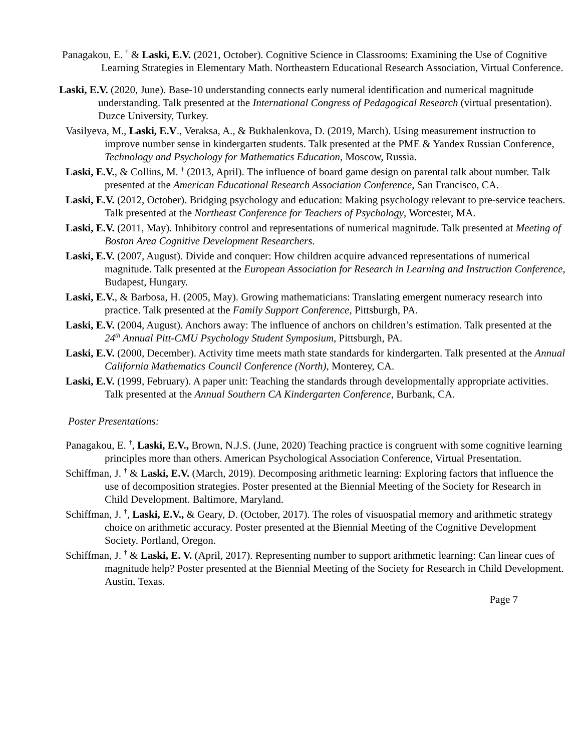Panagakou, E. <sup>†</sup> & Laski, E.V. (2021, October). Cognitive Science in Classrooms: Examining the Use of Cognitive Learning Strategies in Elementary Math. Northeastern Educational Research Association, Virtual Conference.
Laski, E.V. (2020, June). Base-10 understanding connects early numeral identification and numerical magnitude understanding. Talk presented at the International Congress of Pedagogical Research (virtual presentation). Duzce University, Turkey.
Vasilyeva, M., Laski, E.V., Veraksa, A., & Bukhalenkova, D. (2019, March). Using measurement instruction to improve number sense in kindergarten students. Talk presented at the PME & Yandex Russian Conference, Technology and Psychology for Mathematics Education, Moscow, Russia.
Laski, E.V., & Collins, M. <sup>†</sup> (2013, April). The influence of board game design on parental talk about number. Talk presented at the American Educational Research Association Conference, San Francisco, CA.
Laski, E.V. (2012, October). Bridging psychology and education: Making psychology relevant to pre-service teachers. Talk presented at the Northeast Conference for Teachers of Psychology, Worcester, MA.
Laski, E.V. (2011, May). Inhibitory control and representations of numerical magnitude. Talk presented at Meeting of Boston Area Cognitive Development Researchers.
Laski, E.V. (2007, August). Divide and conquer: How children acquire advanced representations of numerical magnitude. Talk presented at the European Association for Research in Learning and Instruction Conference, Budapest, Hungary.
Laski, E.V., & Barbosa, H. (2005, May). Growing mathematicians: Translating emergent numeracy research into practice. Talk presented at the Family Support Conference, Pittsburgh, PA.
Laski, E.V. (2004, August). Anchors away: The influence of anchors on children’s estimation. Talk presented at the 24<sup>th</sup> Annual Pitt-CMU Psychology Student Symposium, Pittsburgh, PA.
Laski, E.V. (2000, December). Activity time meets math state standards for kindergarten. Talk presented at the Annual California Mathematics Council Conference (North), Monterey, CA.
Laski, E.V. (1999, February). A paper unit: Teaching the standards through developmentally appropriate activities. Talk presented at the Annual Southern CA Kindergarten Conference, Burbank, CA.
Poster Presentations:
Panagakou, E. <sup>†</sup>, Laski, E.V., Brown, N.J.S. (June, 2020) Teaching practice is congruent with some cognitive learning principles more than others. American Psychological Association Conference, Virtual Presentation.
Schiffman, J. <sup>†</sup> & Laski, E.V. (March, 2019). Decomposing arithmetic learning: Exploring factors that influence the use of decomposition strategies. Poster presented at the Biennial Meeting of the Society for Research in Child Development. Baltimore, Maryland.
Schiffman, J. <sup>†</sup>, Laski, E.V., & Geary, D. (October, 2017). The roles of visuospatial memory and arithmetic strategy choice on arithmetic accuracy. Poster presented at the Biennial Meeting of the Cognitive Development Society. Portland, Oregon.
Schiffman, J. <sup>†</sup> & Laski, E. V. (April, 2017). Representing number to support arithmetic learning: Can linear cues of magnitude help? Poster presented at the Biennial Meeting of the Society for Research in Child Development. Austin, Texas.
Page 7